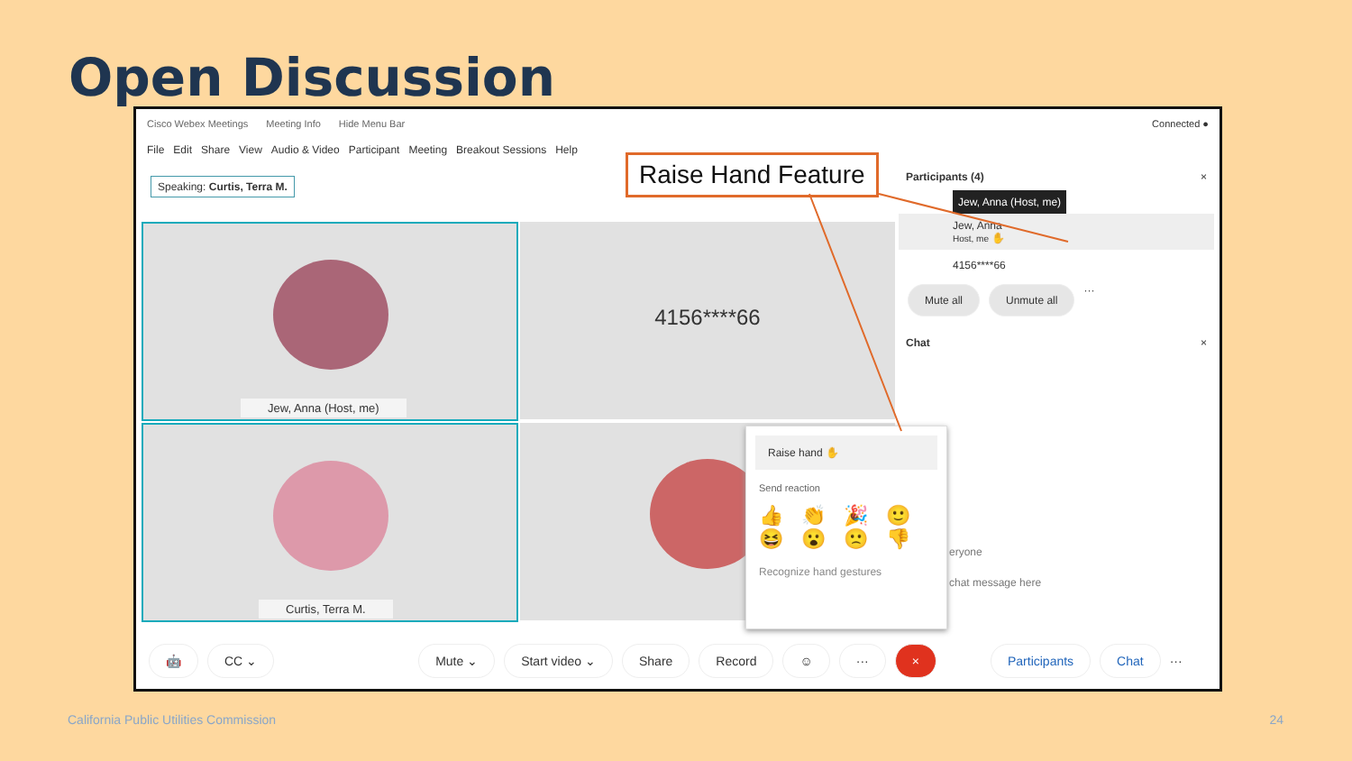Open Discussion
Cisco Webex Meetings Meeting Info Hide Menu Bar Connected ●
File Edit Share View Audio & Video Participant Meeting Breakout Sessions Help
Speaking: Curtis, Terra M.
Jew, Anna (Host, me) 4156****66
Curtis, Terra M.
Raise Hand Feature
Participants (4) ×
Jew, Anna (Host, me)
Jew, Anna
Host, me ✋
4156****66
Mute all Unmute all ···
Chat ×
eryone
chat message here
Raise hand ✋
Send reaction
👍👏🎉🙂
😆😮🙁👎
Recognize hand gestures
🤖 CC ⌄ Mute ⌄ Start video ⌄ Share Record ☺ ··· × Participants Chat ···
California Public Utilities Commission
24